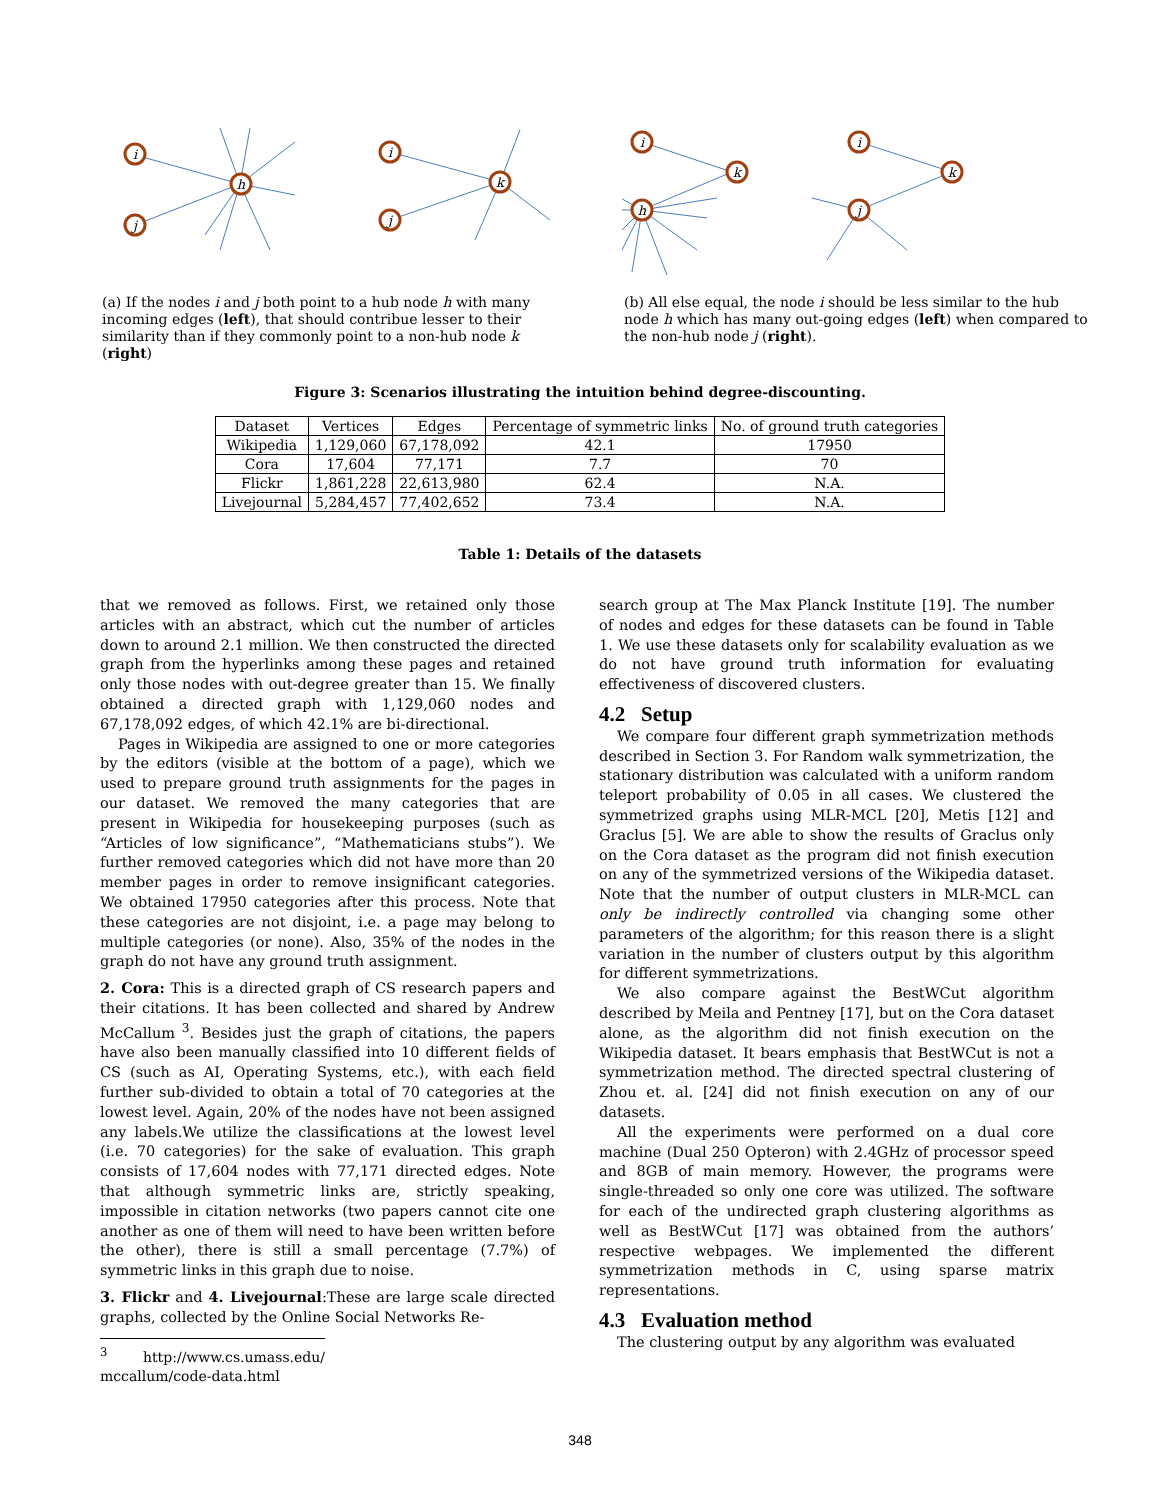i
j
h
i
j
k
(a) If the nodes i and j both point to a hub node h with many incoming edges (left), that should contribue lesser to their similarity than if they commonly point to a non-hub node k (right)
i
h
k
i
j
k
(b) All else equal, the node i should be less similar to the hub node h which has many out-going edges (left) when compared to the non-hub node j (right).
Figure 3: Scenarios illustrating the intuition behind degree-discounting.
| Dataset | Vertices | Edges | Percentage of symmetric links | No. of ground truth categories |
| --- | --- | --- | --- | --- |
| Wikipedia | 1,129,060 | 67,178,092 | 42.1 | 17950 |
| Cora | 17,604 | 77,171 | 7.7 | 70 |
| Flickr | 1,861,228 | 22,613,980 | 62.4 | N.A. |
| Livejournal | 5,284,457 | 77,402,652 | 73.4 | N.A. |
Table 1: Details of the datasets
that we removed as follows. First, we retained only those articles with an abstract, which cut the number of articles down to around 2.1 million. We then constructed the directed graph from the hyperlinks among these pages and retained only those nodes with out-degree greater than 15. We finally obtained a directed graph with 1,129,060 nodes and 67,178,092 edges, of which 42.1% are bi-directional.
Pages in Wikipedia are assigned to one or more categories by the editors (visible at the bottom of a page), which we used to prepare ground truth assignments for the pages in our dataset. We removed the many categories that are present in Wikipedia for housekeeping purposes (such as “Articles of low significance”, “Mathematicians stubs”). We further removed categories which did not have more than 20 member pages in order to remove insignificant categories. We obtained 17950 categories after this process. Note that these categories are not disjoint, i.e. a page may belong to multiple categories (or none). Also, 35% of the nodes in the graph do not have any ground truth assignment.
2. Cora: This is a directed graph of CS research papers and their citations. It has been collected and shared by Andrew McCallum <sup>3</sup>. Besides just the graph of citations, the papers have also been manually classified into 10 different fields of CS (such as AI, Operating Systems, etc.), with each field further sub-divided to obtain a total of 70 categories at the lowest level. Again, 20% of the nodes have not been assigned any labels.We utilize the classifications at the lowest level (i.e. 70 categories) for the sake of evaluation. This graph consists of 17,604 nodes with 77,171 directed edges. Note that although symmetric links are, strictly speaking, impossible in citation networks (two papers cannot cite one another as one of them will need to have been written before the other), there is still a small percentage (7.7%) of symmetric links in this graph due to noise.
3. Flickr and 4. Livejournal:These are large scale directed graphs, collected by the Online Social Networks Re-
<sup>3</sup> http://www.cs.umass.edu/ mccallum/code-data.html
search group at The Max Planck Institute [19]. The number of nodes and edges for these datasets can be found in Table 1. We use these datasets only for scalability evaluation as we do not have ground truth information for evaluating effectiveness of discovered clusters.
4.2 Setup
We compare four different graph symmetrization methods described in Section 3. For Random walk symmetrization, the stationary distribution was calculated with a uniform random teleport probability of 0.05 in all cases. We clustered the symmetrized graphs using MLR-MCL [20], Metis [12] and Graclus [5]. We are able to show the results of Graclus only on the Cora dataset as the program did not finish execution on any of the symmetrized versions of the Wikipedia dataset. Note that the number of output clusters in MLR-MCL can only be indirectly controlled via changing some other parameters of the algorithm; for this reason there is a slight variation in the number of clusters output by this algorithm for different symmetrizations.
We also compare against the BestWCut algorithm described by Meila and Pentney [17], but on the Cora dataset alone, as the algorithm did not finish execution on the Wikipedia dataset. It bears emphasis that BestWCut is not a symmetrization method. The directed spectral clustering of Zhou et. al. [24] did not finish execution on any of our datasets.
All the experiments were performed on a dual core machine (Dual 250 Opteron) with 2.4GHz of processor speed and 8GB of main memory. However, the programs were single-threaded so only one core was utilized. The software for each of the undirected graph clustering algorithms as well as BestWCut [17] was obtained from the authors’ respective webpages. We implemented the different symmetrization methods in C, using sparse matrix representations.
4.3 Evaluation method
The clustering output by any algorithm was evaluated
348